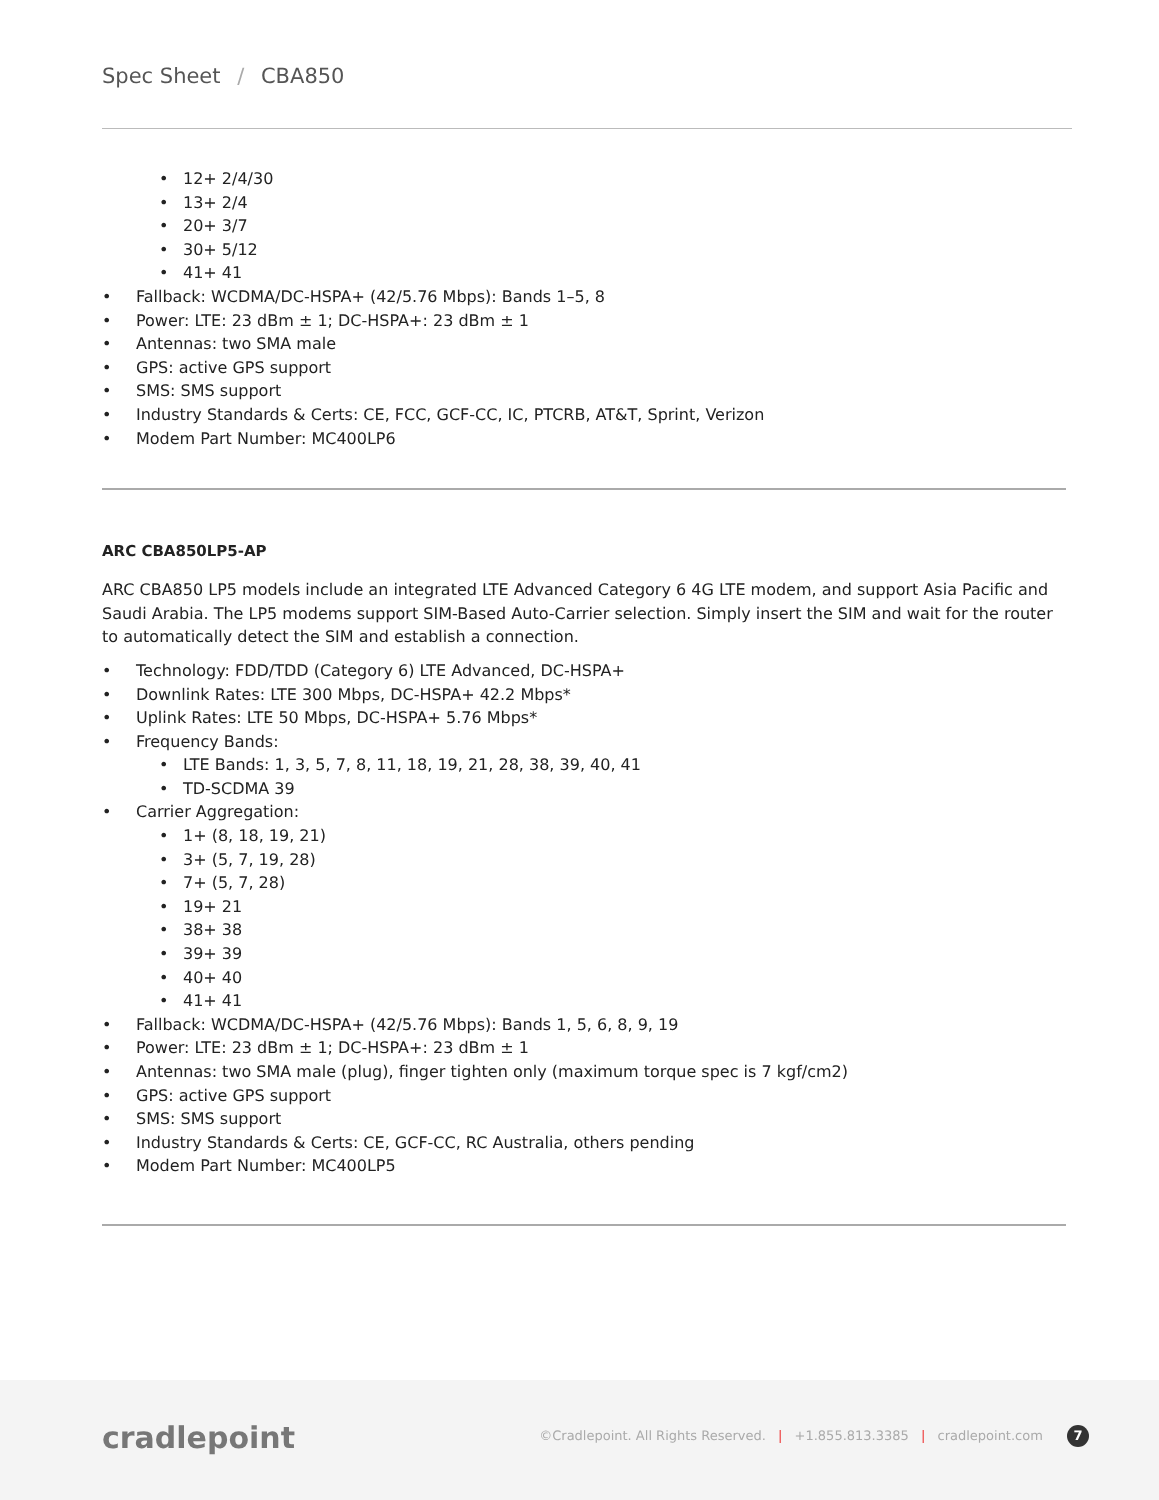Spec Sheet / CBA850
12+ 2/4/30
13+ 2/4
20+ 3/7
30+ 5/12
41+ 41
Fallback: WCDMA/DC-HSPA+ (42/5.76 Mbps): Bands 1–5, 8
Power: LTE: 23 dBm ± 1; DC-HSPA+: 23 dBm ± 1
Antennas: two SMA male
GPS: active GPS support
SMS: SMS support
Industry Standards & Certs: CE, FCC, GCF-CC, IC, PTCRB, AT&T, Sprint, Verizon
Modem Part Number: MC400LP6
ARC CBA850LP5-AP
ARC CBA850 LP5 models include an integrated LTE Advanced Category 6 4G LTE modem, and support Asia Pacific and Saudi Arabia. The LP5 modems support SIM-Based Auto-Carrier selection. Simply insert the SIM and wait for the router to automatically detect the SIM and establish a connection.
Technology: FDD/TDD (Category 6) LTE Advanced, DC-HSPA+
Downlink Rates: LTE 300 Mbps, DC-HSPA+ 42.2 Mbps*
Uplink Rates: LTE 50 Mbps, DC-HSPA+ 5.76 Mbps*
Frequency Bands:
LTE Bands: 1, 3, 5, 7, 8, 11, 18, 19, 21, 28, 38, 39, 40, 41
TD-SCDMA 39
Carrier Aggregation:
1+ (8, 18, 19, 21)
3+ (5, 7, 19, 28)
7+ (5, 7, 28)
19+ 21
38+ 38
39+ 39
40+ 40
41+ 41
Fallback: WCDMA/DC-HSPA+ (42/5.76 Mbps): Bands 1, 5, 6, 8, 9, 19
Power: LTE: 23 dBm ± 1; DC-HSPA+: 23 dBm ± 1
Antennas: two SMA male (plug), finger tighten only (maximum torque spec is 7 kgf/cm2)
GPS: active GPS support
SMS: SMS support
Industry Standards & Certs: CE, GCF-CC, RC Australia, others pending
Modem Part Number: MC400LP5
cradlepoint
©Cradlepoint. All Rights Reserved. | +1.855.813.3385 | cradlepoint.com 7